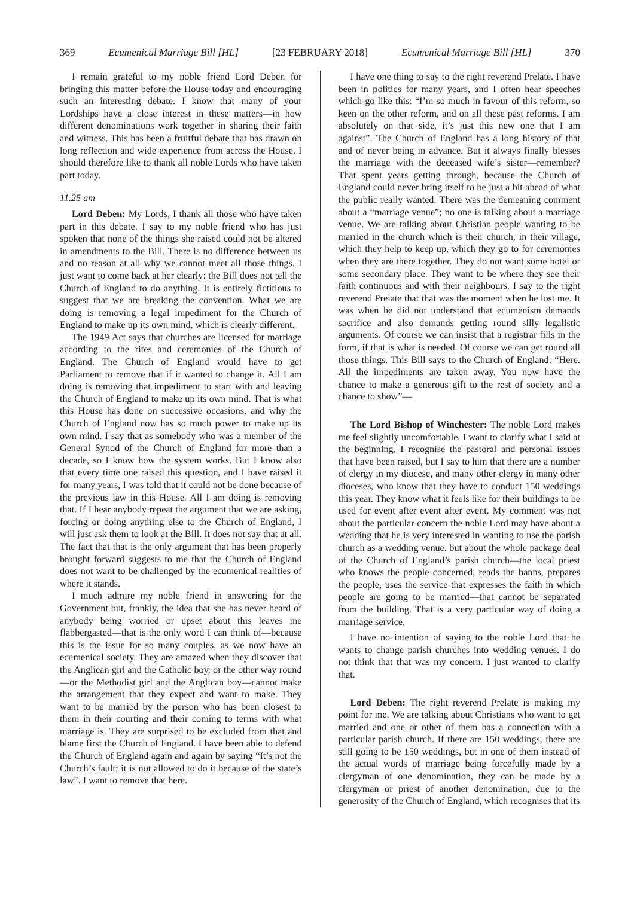369 Ecumenical Marriage Bill [HL] [23 FEBRUARY 2018] Ecumenical Marriage Bill [HL] 370
I remain grateful to my noble friend Lord Deben for bringing this matter before the House today and encouraging such an interesting debate. I know that many of your Lordships have a close interest in these matters—in how different denominations work together in sharing their faith and witness. This has been a fruitful debate that has drawn on long reflection and wide experience from across the House. I should therefore like to thank all noble Lords who have taken part today.
11.25 am
Lord Deben: My Lords, I thank all those who have taken part in this debate. I say to my noble friend who has just spoken that none of the things she raised could not be altered in amendments to the Bill. There is no difference between us and no reason at all why we cannot meet all those things. I just want to come back at her clearly: the Bill does not tell the Church of England to do anything. It is entirely fictitious to suggest that we are breaking the convention. What we are doing is removing a legal impediment for the Church of England to make up its own mind, which is clearly different.
The 1949 Act says that churches are licensed for marriage according to the rites and ceremonies of the Church of England. The Church of England would have to get Parliament to remove that if it wanted to change it. All I am doing is removing that impediment to start with and leaving the Church of England to make up its own mind. That is what this House has done on successive occasions, and why the Church of England now has so much power to make up its own mind. I say that as somebody who was a member of the General Synod of the Church of England for more than a decade, so I know how the system works. But I know also that every time one raised this question, and I have raised it for many years, I was told that it could not be done because of the previous law in this House. All I am doing is removing that. If I hear anybody repeat the argument that we are asking, forcing or doing anything else to the Church of England, I will just ask them to look at the Bill. It does not say that at all. The fact that that is the only argument that has been properly brought forward suggests to me that the Church of England does not want to be challenged by the ecumenical realities of where it stands.
I much admire my noble friend in answering for the Government but, frankly, the idea that she has never heard of anybody being worried or upset about this leaves me flabbergasted—that is the only word I can think of—because this is the issue for so many couples, as we now have an ecumenical society. They are amazed when they discover that the Anglican girl and the Catholic boy, or the other way round—or the Methodist girl and the Anglican boy—cannot make the arrangement that they expect and want to make. They want to be married by the person who has been closest to them in their courting and their coming to terms with what marriage is. They are surprised to be excluded from that and blame first the Church of England. I have been able to defend the Church of England again and again by saying “It’s not the Church’s fault; it is not allowed to do it because of the state’s law”. I want to remove that here.
I have one thing to say to the right reverend Prelate. I have been in politics for many years, and I often hear speeches which go like this: “I’m so much in favour of this reform, so keen on the other reform, and on all these past reforms. I am absolutely on that side, it’s just this new one that I am against”. The Church of England has a long history of that and of never being in advance. But it always finally blesses the marriage with the deceased wife’s sister—remember? That spent years getting through, because the Church of England could never bring itself to be just a bit ahead of what the public really wanted. There was the demeaning comment about a “marriage venue”; no one is talking about a marriage venue. We are talking about Christian people wanting to be married in the church which is their church, in their village, which they help to keep up, which they go to for ceremonies when they are there together. They do not want some hotel or some secondary place. They want to be where they see their faith continuous and with their neighbours. I say to the right reverend Prelate that that was the moment when he lost me. It was when he did not understand that ecumenism demands sacrifice and also demands getting round silly legalistic arguments. Of course we can insist that a registrar fills in the form, if that is what is needed. Of course we can get round all those things. This Bill says to the Church of England: “Here. All the impediments are taken away. You now have the chance to make a generous gift to the rest of society and a chance to show”—
The Lord Bishop of Winchester: The noble Lord makes me feel slightly uncomfortable. I want to clarify what I said at the beginning. I recognise the pastoral and personal issues that have been raised, but I say to him that there are a number of clergy in my diocese, and many other clergy in many other dioceses, who know that they have to conduct 150 weddings this year. They know what it feels like for their buildings to be used for event after event after event. My comment was not about the particular concern the noble Lord may have about a wedding that he is very interested in wanting to use the parish church as a wedding venue. but about the whole package deal of the Church of England’s parish church—the local priest who knows the people concerned, reads the banns, prepares the people, uses the service that expresses the faith in which people are going to be married—that cannot be separated from the building. That is a very particular way of doing a marriage service.
I have no intention of saying to the noble Lord that he wants to change parish churches into wedding venues. I do not think that that was my concern. I just wanted to clarify that.
Lord Deben: The right reverend Prelate is making my point for me. We are talking about Christians who want to get married and one or other of them has a connection with a particular parish church. If there are 150 weddings, there are still going to be 150 weddings, but in one of them instead of the actual words of marriage being forcefully made by a clergyman of one denomination, they can be made by a clergyman or priest of another denomination, due to the generosity of the Church of England, which recognises that its